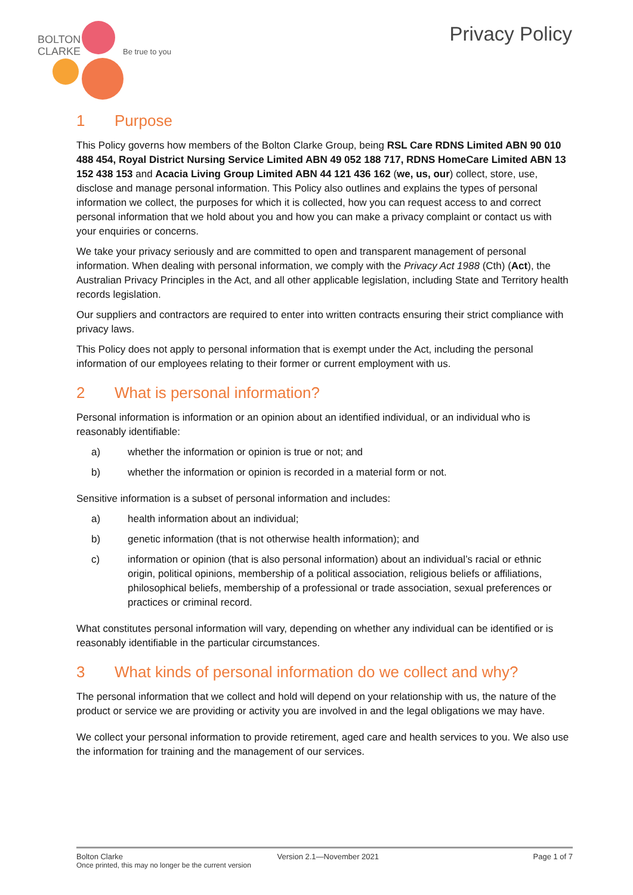BOLTON
CLARKE
Be true to you
Privacy Policy
1 Purpose
This Policy governs how members of the Bolton Clarke Group, being RSL Care RDNS Limited ABN 90 010 488 454, Royal District Nursing Service Limited ABN 49 052 188 717, RDNS HomeCare Limited ABN 13 152 438 153 and Acacia Living Group Limited ABN 44 121 436 162 (we, us, our) collect, store, use, disclose and manage personal information. This Policy also outlines and explains the types of personal information we collect, the purposes for which it is collected, how you can request access to and correct personal information that we hold about you and how you can make a privacy complaint or contact us with your enquiries or concerns.
We take your privacy seriously and are committed to open and transparent management of personal information. When dealing with personal information, we comply with the Privacy Act 1988 (Cth) (Act), the Australian Privacy Principles in the Act, and all other applicable legislation, including State and Territory health records legislation.
Our suppliers and contractors are required to enter into written contracts ensuring their strict compliance with privacy laws.
This Policy does not apply to personal information that is exempt under the Act, including the personal information of our employees relating to their former or current employment with us.
2 What is personal information?
Personal information is information or an opinion about an identified individual, or an individual who is reasonably identifiable:
a) whether the information or opinion is true or not; and
b) whether the information or opinion is recorded in a material form or not.
Sensitive information is a subset of personal information and includes:
a) health information about an individual;
b) genetic information (that is not otherwise health information); and
c) information or opinion (that is also personal information) about an individual’s racial or ethnic origin, political opinions, membership of a political association, religious beliefs or affiliations, philosophical beliefs, membership of a professional or trade association, sexual preferences or practices or criminal record.
What constitutes personal information will vary, depending on whether any individual can be identified or is reasonably identifiable in the particular circumstances.
3 What kinds of personal information do we collect and why?
The personal information that we collect and hold will depend on your relationship with us, the nature of the product or service we are providing or activity you are involved in and the legal obligations we may have.
We collect your personal information to provide retirement, aged care and health services to you. We also use the information for training and the management of our services.
Bolton Clarke Version 2.1—November 2021 Page 1 of 7
Once printed, this may no longer be the current version